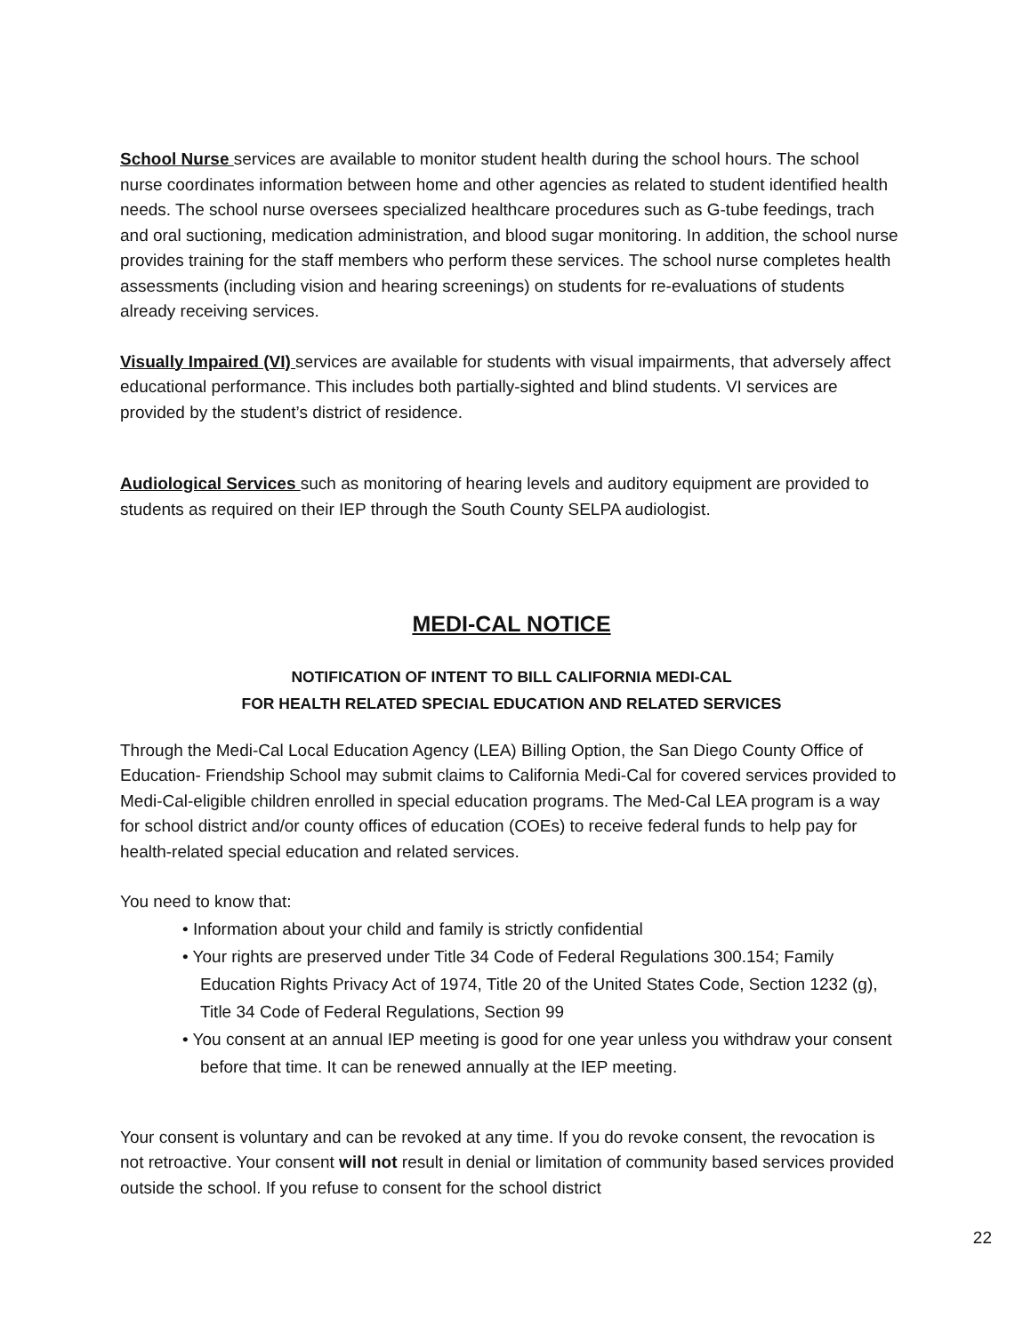School Nurse services are available to monitor student health during the school hours. The school nurse coordinates information between home and other agencies as related to student identified health needs. The school nurse oversees specialized healthcare procedures such as G-tube feedings, trach and oral suctioning, medication administration, and blood sugar monitoring. In addition, the school nurse provides training for the staff members who perform these services. The school nurse completes health assessments (including vision and hearing screenings) on students for re-evaluations of students already receiving services.
Visually Impaired (VI) services are available for students with visual impairments, that adversely affect educational performance. This includes both partially-sighted and blind students. VI services are provided by the student’s district of residence.
Audiological Services such as monitoring of hearing levels and auditory equipment are provided to students as required on their IEP through the South County SELPA audiologist.
MEDI-CAL NOTICE
NOTIFICATION OF INTENT TO BILL CALIFORNIA MEDI-CAL
FOR HEALTH RELATED SPECIAL EDUCATION AND RELATED SERVICES
Through the Medi-Cal Local Education Agency (LEA) Billing Option, the San Diego County Office of Education- Friendship School may submit claims to California Medi-Cal for covered services provided to Medi-Cal-eligible children enrolled in special education programs. The Med-Cal LEA program is a way for school district and/or county offices of education (COEs) to receive federal funds to help pay for health-related special education and related services.
You need to know that:
• Information about your child and family is strictly confidential
• Your rights are preserved under Title 34 Code of Federal Regulations 300.154; Family Education Rights Privacy Act of 1974, Title 20 of the United States Code, Section 1232 (g), Title 34 Code of Federal Regulations, Section 99
• You consent at an annual IEP meeting is good for one year unless you withdraw your consent before that time. It can be renewed annually at the IEP meeting.
Your consent is voluntary and can be revoked at any time. If you do revoke consent, the revocation is not retroactive. Your consent will not result in denial or limitation of community based services provided outside the school. If you refuse to consent for the school district
22